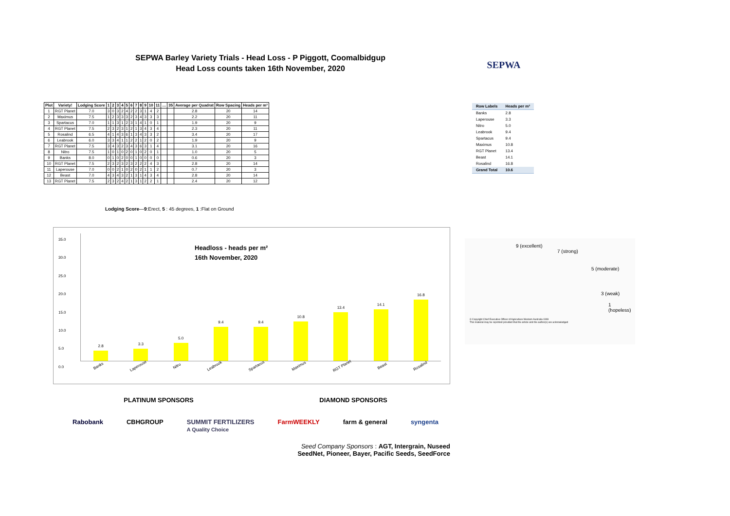SEPWA Barley Variety Trials - Head Loss - P Piggott, Coomalbidgup
Head Loss counts taken 16th November, 2020
SEPWA
| Plot | Variety! | Lodging Score | 1 | 2 | 3 | 4 | 5 | 6 | 7 | 8 | 9 | 10 | 11 | … | 35 | Average per Quadrat | Row Spacing | Heads per m² |
| --- | --- | --- | --- | --- | --- | --- | --- | --- | --- | --- | --- | --- | --- | --- | --- | --- | --- | --- |
| 1 | RGT Planet | 7.0 | 3 | 0 | 3 | 2 | 4 | 2 | 2 | 3 | 1 | 4 | 2 | | | 2.8 | 20 | 14 |
| 2 | Maximus | 7.5 | 1 | 2 | 3 | 3 | 3 | 2 | 3 | 4 | 3 | 3 | 3 | | | 2.2 | 20 | 11 |
| 3 | Spartacus | 7.0 | 1 | 1 | 3 | 1 | 2 | 3 | 1 | 4 | 1 | 0 | 1 | | | 1.9 | 20 | 9 |
| 4 | RGT Planet | 7.5 | 2 | 3 | 2 | 3 | 1 | 2 | 1 | 3 | 4 | 3 | 4 | | | 2.3 | 20 | 11 |
| 5 | Rosalind | 6.5 | 4 | 1 | 4 | 3 | 6 | 1 | 3 | 4 | 3 | 3 | 2 | | | 3.4 | 20 | 17 |
| 6 | Leabrook | 6.0 | 3 | 3 | 4 | 1 | 1 | 2 | 2 | 1 | 2 | 0 | 2 | | | 1.9 | 20 | 9 |
| 7 | RGT Planet | 7.5 | 3 | 4 | 3 | 2 | 3 | 4 | 3 | 6 | 3 | 1 | 4 | | | 3.1 | 20 | 16 |
| 8 | Nitro | 7.5 | 1 | 0 | 1 | 0 | 2 | 0 | 1 | 0 | 2 | 0 | 1 | | | 1.0 | 20 | 5 |
| 9 | Banks | 8.0 | 0 | 1 | 0 | 2 | 0 | 0 | 1 | 0 | 0 | 0 | 0 | | | 0.6 | 20 | 3 |
| 10 | RGT Planet | 7.5 | 2 | 3 | 2 | 3 | 2 | 3 | 2 | 2 | 2 | 4 | 3 | | | 2.8 | 20 | 14 |
| 11 | Laperouse | 7.0 | 0 | 0 | 2 | 1 | 0 | 2 | 0 | 2 | 1 | 1 | 2 | | | 0.7 | 20 | 3 |
| 12 | Beast | 7.0 | 4 | 3 | 4 | 3 | 2 | 1 | 3 | 1 | 4 | 3 | 4 | | | 2.8 | 20 | 14 |
| 13 | RGT Planet | 7.5 | 2 | 3 | 2 | 4 | 2 | 1 | 3 | 1 | 2 | 2 | 1 | | | 2.4 | 20 | 12 |
| Row Labels | Heads per m² |
| --- | --- |
| Banks | 2.8 |
| Laperouse | 3.3 |
| Nitro | 5.0 |
| Leabrook | 9.4 |
| Spartacus | 9.4 |
| Maximus | 10.8 |
| RGT Planet | 13.4 |
| Beast | 14.1 |
| Rosalind | 16.8 |
| Grand Total | 10.6 |
Lodging Score—9:Erect, 5 : 45 degrees, 1 :Flat on Ground
35.0
30.0
25.0
20.0
15.0
10.0
5.0
0.0
2.8
3.3
5.0
9.4
9.4
10.8
13.4
14.1
16.8
Headloss - heads per m²
16th November, 2020
Banks Laperouse Nitro Leabrook Spartacus Maximus RGT Planet Beast Rosalind
9 (excellent)
7 (strong)
5 (moderate)
3 (weak)
1 (hopeless)
© Copyright Chief Executive Officer of Agriculture Western Australia 1999
This material may be reprinted provided that the article and the author(s) are acknowledged
PLATINUM SPONSORS DIAMOND SPONSORS
Rabobank CBHGROUP SUMMIT FERTILIZERS
A Quality Choice FarmWEEKLY farm & general syngenta
Seed Company Sponsors : AGT, Intergrain, Nuseed
SeedNet, Pioneer, Bayer, Pacific Seeds, SeedForce